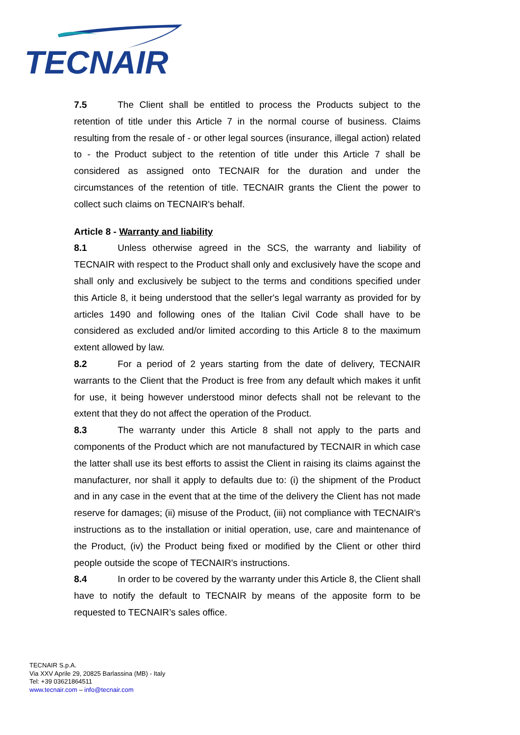TECNAIR
7.5 The Client shall be entitled to process the Products subject to the retention of title under this Article 7 in the normal course of business. Claims resulting from the resale of - or other legal sources (insurance, illegal action) related to - the Product subject to the retention of title under this Article 7 shall be considered as assigned onto TECNAIR for the duration and under the circumstances of the retention of title. TECNAIR grants the Client the power to collect such claims on TECNAIR's behalf.
Article 8 - Warranty and liability
8.1 Unless otherwise agreed in the SCS, the warranty and liability of TECNAIR with respect to the Product shall only and exclusively have the scope and shall only and exclusively be subject to the terms and conditions specified under this Article 8, it being understood that the seller's legal warranty as provided for by articles 1490 and following ones of the Italian Civil Code shall have to be considered as excluded and/or limited according to this Article 8 to the maximum extent allowed by law.
8.2 For a period of 2 years starting from the date of delivery, TECNAIR warrants to the Client that the Product is free from any default which makes it unfit for use, it being however understood minor defects shall not be relevant to the extent that they do not affect the operation of the Product.
8.3 The warranty under this Article 8 shall not apply to the parts and components of the Product which are not manufactured by TECNAIR in which case the latter shall use its best efforts to assist the Client in raising its claims against the manufacturer, nor shall it apply to defaults due to: (i) the shipment of the Product and in any case in the event that at the time of the delivery the Client has not made reserve for damages; (ii) misuse of the Product, (iii) not compliance with TECNAIR's instructions as to the installation or initial operation, use, care and maintenance of the Product, (iv) the Product being fixed or modified by the Client or other third people outside the scope of TECNAIR's instructions.
8.4 In order to be covered by the warranty under this Article 8, the Client shall have to notify the default to TECNAIR by means of the apposite form to be requested to TECNAIR’s sales office.
TECNAIR S.p.A.
Via XXV Aprile 29, 20825 Barlassina (MB) - Italy
Tel: +39 03621864511
www.tecnair.com – info@tecnair.com